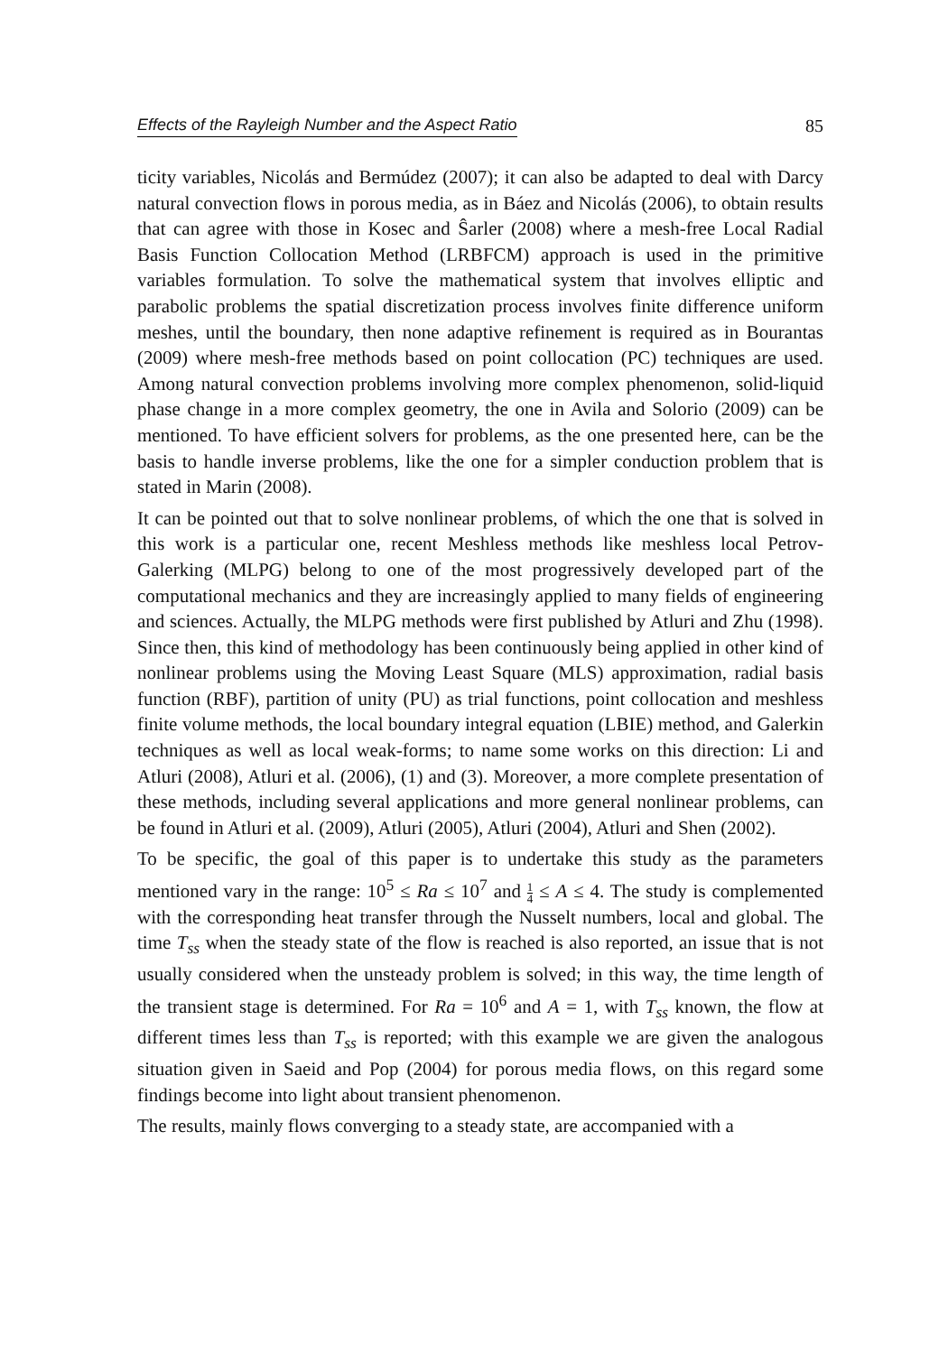Effects of the Rayleigh Number and the Aspect Ratio 85
ticity variables, Nicolás and Bermúdez (2007); it can also be adapted to deal with Darcy natural convection flows in porous media, as in Báez and Nicolás (2006), to obtain results that can agree with those in Kosec and Ŝarler (2008) where a mesh-free Local Radial Basis Function Collocation Method (LRBFCM) approach is used in the primitive variables formulation. To solve the mathematical system that involves elliptic and parabolic problems the spatial discretization process involves finite difference uniform meshes, until the boundary, then none adaptive refinement is required as in Bourantas (2009) where mesh-free methods based on point collocation (PC) techniques are used. Among natural convection problems involving more complex phenomenon, solid-liquid phase change in a more complex geometry, the one in Avila and Solorio (2009) can be mentioned. To have efficient solvers for problems, as the one presented here, can be the basis to handle inverse problems, like the one for a simpler conduction problem that is stated in Marin (2008).
It can be pointed out that to solve nonlinear problems, of which the one that is solved in this work is a particular one, recent Meshless methods like meshless local Petrov-Galerking (MLPG) belong to one of the most progressively developed part of the computational mechanics and they are increasingly applied to many fields of engineering and sciences. Actually, the MLPG methods were first published by Atluri and Zhu (1998). Since then, this kind of methodology has been continuously being applied in other kind of nonlinear problems using the Moving Least Square (MLS) approximation, radial basis function (RBF), partition of unity (PU) as trial functions, point collocation and meshless finite volume methods, the local boundary integral equation (LBIE) method, and Galerkin techniques as well as local weak-forms; to name some works on this direction: Li and Atluri (2008), Atluri et al. (2006), (1) and (3). Moreover, a more complete presentation of these methods, including several applications and more general nonlinear problems, can be found in Atluri et al. (2009), Atluri (2005), Atluri (2004), Atluri and Shen (2002).
To be specific, the goal of this paper is to undertake this study as the parameters mentioned vary in the range: 10<sup>5</sup> ≤ Ra ≤ 10<sup>7</sup> and 1 4 ≤ A ≤ 4. The study is complemented with the corresponding heat transfer through the Nusselt numbers, local and global. The time T<sub>ss</sub> when the steady state of the flow is reached is also reported, an issue that is not usually considered when the unsteady problem is solved; in this way, the time length of the transient stage is determined. For Ra = 10<sup>6</sup> and A = 1, with T<sub>ss</sub> known, the flow at different times less than T<sub>ss</sub> is reported; with this example we are given the analogous situation given in Saeid and Pop (2004) for porous media flows, on this regard some findings become into light about transient phenomenon.
The results, mainly flows converging to a steady state, are accompanied with a